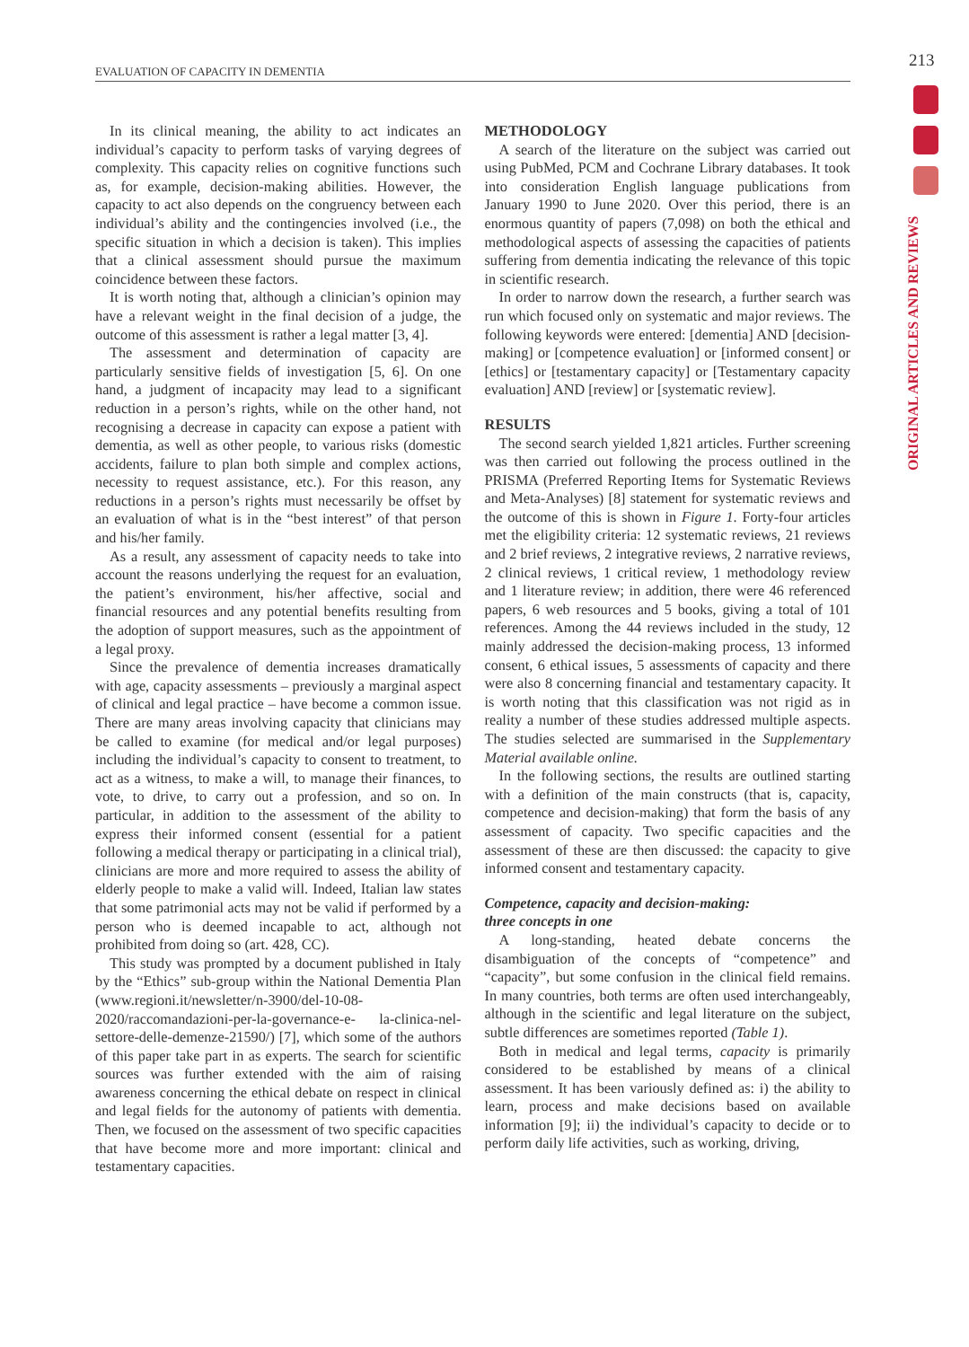213
EVALUATION OF CAPACITY IN DEMENTIA
ORIGINAL ARTICLES AND REVIEWS
In its clinical meaning, the ability to act indicates an individual’s capacity to perform tasks of varying degrees of complexity. This capacity relies on cognitive functions such as, for example, decision-making abilities. However, the capacity to act also depends on the congruency between each individual’s ability and the contingencies involved (i.e., the specific situation in which a decision is taken). This implies that a clinical assessment should pursue the maximum coincidence between these factors.
It is worth noting that, although a clinician’s opinion may have a relevant weight in the final decision of a judge, the outcome of this assessment is rather a legal matter [3, 4].
The assessment and determination of capacity are particularly sensitive fields of investigation [5, 6]. On one hand, a judgment of incapacity may lead to a significant reduction in a person’s rights, while on the other hand, not recognising a decrease in capacity can expose a patient with dementia, as well as other people, to various risks (domestic accidents, failure to plan both simple and complex actions, necessity to request assistance, etc.). For this reason, any reductions in a person’s rights must necessarily be offset by an evaluation of what is in the “best interest” of that person and his/her family.
As a result, any assessment of capacity needs to take into account the reasons underlying the request for an evaluation, the patient’s environment, his/her affective, social and financial resources and any potential benefits resulting from the adoption of support measures, such as the appointment of a legal proxy.
Since the prevalence of dementia increases dramatically with age, capacity assessments – previously a marginal aspect of clinical and legal practice – have become a common issue. There are many areas involving capacity that clinicians may be called to examine (for medical and/or legal purposes) including the individual’s capacity to consent to treatment, to act as a witness, to make a will, to manage their finances, to vote, to drive, to carry out a profession, and so on. In particular, in addition to the assessment of the ability to express their informed consent (essential for a patient following a medical therapy or participating in a clinical trial), clinicians are more and more required to assess the ability of elderly people to make a valid will. Indeed, Italian law states that some patrimonial acts may not be valid if performed by a person who is deemed incapable to act, although not prohibited from doing so (art. 428, CC).
This study was prompted by a document published in Italy by the “Ethics” sub-group within the National Dementia Plan (www.regioni.it/newsletter/n-3900/del-10-08-2020/raccomandazioni-per-la-governance-e- la-clinica-nel-settore-delle-demenze-21590/) [7], which some of the authors of this paper take part in as experts. The search for scientific sources was further extended with the aim of raising awareness concerning the ethical debate on respect in clinical and legal fields for the autonomy of patients with dementia. Then, we focused on the assessment of two specific capacities that have become more and more important: clinical and testamentary capacities.
METHODOLOGY
A search of the literature on the subject was carried out using PubMed, PCM and Cochrane Library databases. It took into consideration English language publications from January 1990 to June 2020. Over this period, there is an enormous quantity of papers (7,098) on both the ethical and methodological aspects of assessing the capacities of patients suffering from dementia indicating the relevance of this topic in scientific research.
In order to narrow down the research, a further search was run which focused only on systematic and major reviews. The following keywords were entered: [dementia] AND [decision-making] or [competence evaluation] or [informed consent] or [ethics] or [testamentary capacity] or [Testamentary capacity evaluation] AND [review] or [systematic review].
RESULTS
The second search yielded 1,821 articles. Further screening was then carried out following the process outlined in the PRISMA (Preferred Reporting Items for Systematic Reviews and Meta-Analyses) [8] statement for systematic reviews and the outcome of this is shown in Figure 1. Forty-four articles met the eligibility criteria: 12 systematic reviews, 21 reviews and 2 brief reviews, 2 integrative reviews, 2 narrative reviews, 2 clinical reviews, 1 critical review, 1 methodology review and 1 literature review; in addition, there were 46 referenced papers, 6 web resources and 5 books, giving a total of 101 references. Among the 44 reviews included in the study, 12 mainly addressed the decision-making process, 13 informed consent, 6 ethical issues, 5 assessments of capacity and there were also 8 concerning financial and testamentary capacity. It is worth noting that this classification was not rigid as in reality a number of these studies addressed multiple aspects. The studies selected are summarised in the Supplementary Material available online.
In the following sections, the results are outlined starting with a definition of the main constructs (that is, capacity, competence and decision-making) that form the basis of any assessment of capacity. Two specific capacities and the assessment of these are then discussed: the capacity to give informed consent and testamentary capacity.
Competence, capacity and decision-making:
three concepts in one
A long-standing, heated debate concerns the disambiguation of the concepts of “competence” and “capacity”, but some confusion in the clinical field remains. In many countries, both terms are often used interchangeably, although in the scientific and legal literature on the subject, subtle differences are sometimes reported (Table 1).
Both in medical and legal terms, capacity is primarily considered to be established by means of a clinical assessment. It has been variously defined as: i) the ability to learn, process and make decisions based on available information [9]; ii) the individual’s capacity to decide or to perform daily life activities, such as working, driving,